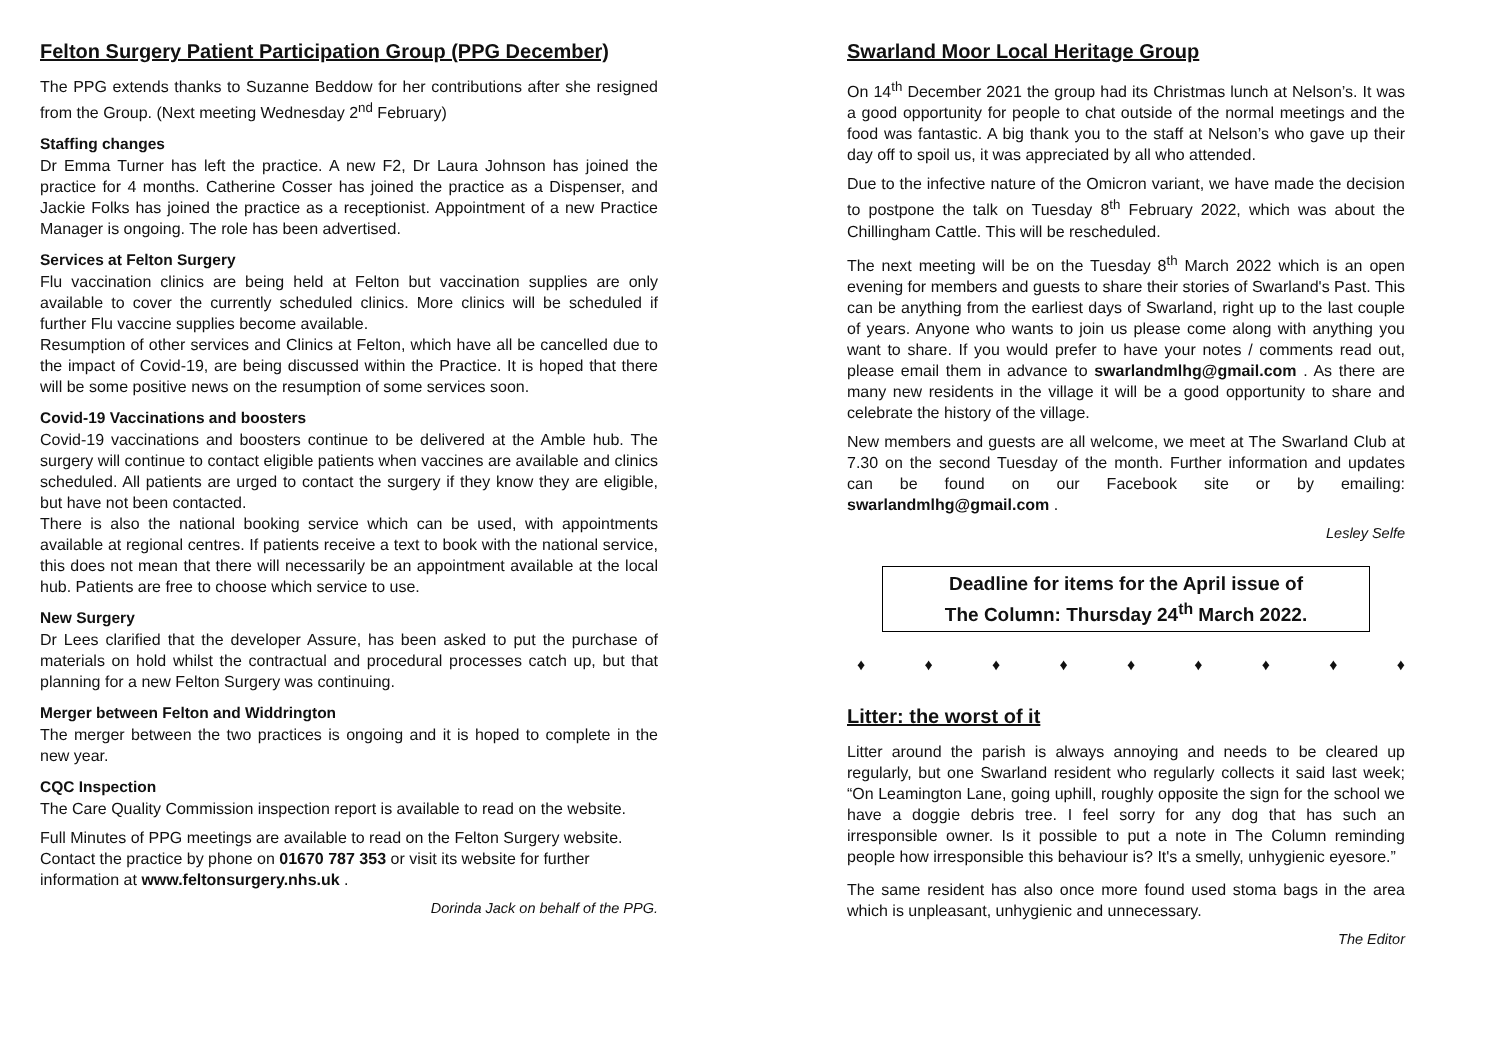Felton Surgery Patient Participation Group (PPG December)
The PPG extends thanks to Suzanne Beddow for her contributions after she resigned from the Group. (Next meeting Wednesday 2<sup>nd</sup> February)
Staffing changes
Dr Emma Turner has left the practice. A new F2, Dr Laura Johnson has joined the practice for 4 months. Catherine Cosser has joined the practice as a Dispenser, and Jackie Folks has joined the practice as a receptionist. Appointment of a new Practice Manager is ongoing. The role has been advertised.
Services at Felton Surgery
Flu vaccination clinics are being held at Felton but vaccination supplies are only available to cover the currently scheduled clinics. More clinics will be scheduled if further Flu vaccine supplies become available.
Resumption of other services and Clinics at Felton, which have all be cancelled due to the impact of Covid-19, are being discussed within the Practice. It is hoped that there will be some positive news on the resumption of some services soon.
Covid-19 Vaccinations and boosters
Covid-19 vaccinations and boosters continue to be delivered at the Amble hub. The surgery will continue to contact eligible patients when vaccines are available and clinics scheduled. All patients are urged to contact the surgery if they know they are eligible, but have not been contacted.
There is also the national booking service which can be used, with appointments available at regional centres. If patients receive a text to book with the national service, this does not mean that there will necessarily be an appointment available at the local hub. Patients are free to choose which service to use.
New Surgery
Dr Lees clarified that the developer Assure, has been asked to put the purchase of materials on hold whilst the contractual and procedural processes catch up, but that planning for a new Felton Surgery was continuing.
Merger between Felton and Widdrington
The merger between the two practices is ongoing and it is hoped to complete in the new year.
CQC Inspection
The Care Quality Commission inspection report is available to read on the website.
Full Minutes of PPG meetings are available to read on the Felton Surgery website. Contact the practice by phone on 01670 787 353 or visit its website for further information at www.feltonsurgery.nhs.uk .
Dorinda Jack on behalf of the PPG.
Swarland Moor Local Heritage Group
On 14<sup>th</sup> December 2021 the group had its Christmas lunch at Nelson’s. It was a good opportunity for people to chat outside of the normal meetings and the food was fantastic. A big thank you to the staff at Nelson’s who gave up their day off to spoil us, it was appreciated by all who attended.
Due to the infective nature of the Omicron variant, we have made the decision to postpone the talk on Tuesday 8<sup>th</sup> February 2022, which was about the Chillingham Cattle. This will be rescheduled.
The next meeting will be on the Tuesday 8<sup>th</sup> March 2022 which is an open evening for members and guests to share their stories of Swarland's Past. This can be anything from the earliest days of Swarland, right up to the last couple of years. Anyone who wants to join us please come along with anything you want to share. If you would prefer to have your notes / comments read out, please email them in advance to swarlandmlhg@gmail.com . As there are many new residents in the village it will be a good opportunity to share and celebrate the history of the village.
New members and guests are all welcome, we meet at The Swarland Club at 7.30 on the second Tuesday of the month. Further information and updates can be found on our Facebook site or by emailing: swarlandmlhg@gmail.com .
Lesley Selfe
Deadline for items for the April issue of
The Column: Thursday 24<sup>th</sup> March 2022.
♦ ♦ ♦ ♦ ♦ ♦ ♦ ♦ ♦
Litter: the worst of it
Litter around the parish is always annoying and needs to be cleared up regularly, but one Swarland resident who regularly collects it said last week; “On Leamington Lane, going uphill, roughly opposite the sign for the school we have a doggie debris tree. I feel sorry for any dog that has such an irresponsible owner. Is it possible to put a note in The Column reminding people how irresponsible this behaviour is? It's a smelly, unhygienic eyesore.”
The same resident has also once more found used stoma bags in the area which is unpleasant, unhygienic and unnecessary.
The Editor